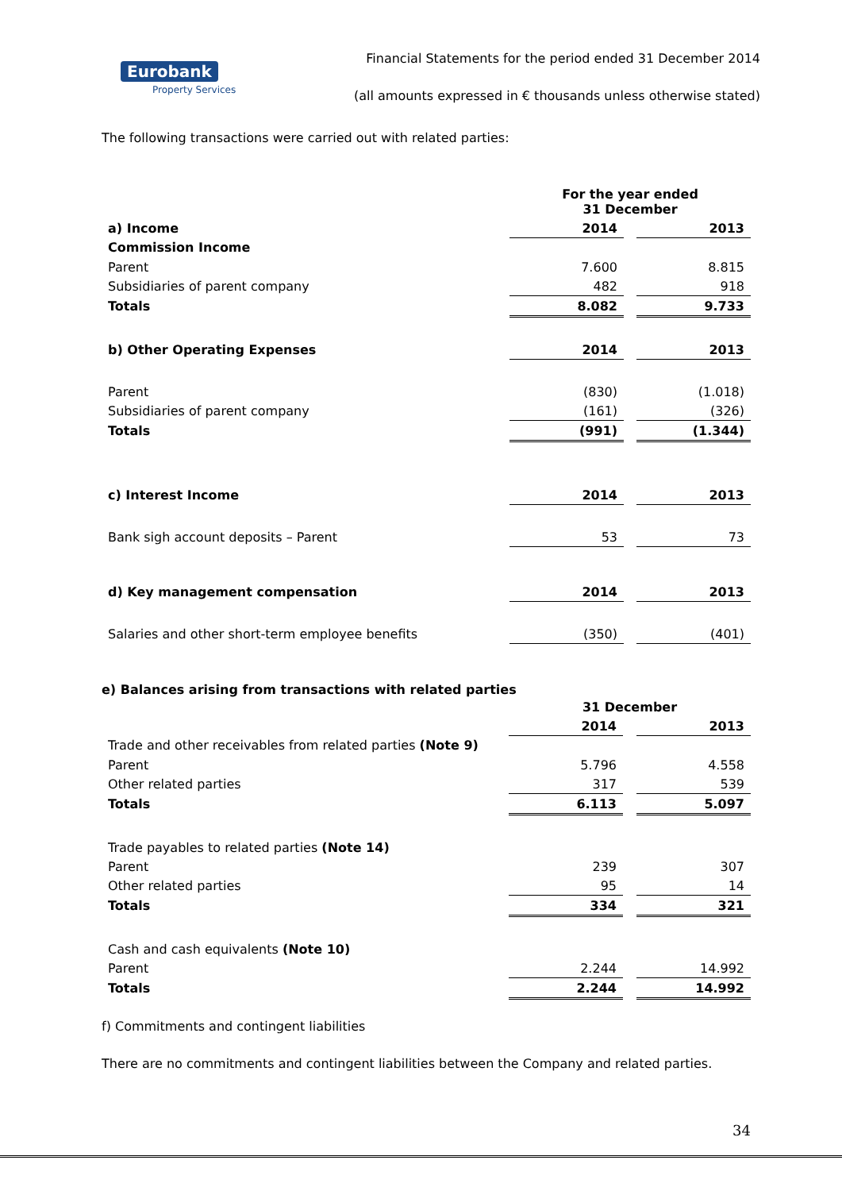Eurobank
Property Services
Financial Statements for the period ended 31 December 2014
(all amounts expressed in € thousands unless otherwise stated)
The following transactions were carried out with related parties:
| | For the year ended 31 December | | |
| a) Income | 2014 | | 2013 |
| Commission Income | | | |
| Parent | 7.600 | | 8.815 |
| Subsidiaries of parent company | 482 | | 918 |
| Totals | 8.082 | | 9.733 |
| b) Other Operating Expenses | 2014 | | 2013 |
| Parent | (830) | | (1.018) |
| Subsidiaries of parent company | (161) | | (326) |
| Totals | (991) | | (1.344) |
| c) Interest Income | 2014 | | 2013 |
| Bank sigh account deposits – Parent | 53 | | 73 |
| d) Key management compensation | 2014 | | 2013 |
| Salaries and other short-term employee benefits | (350) | | (401) |
e) Balances arising from transactions with related parties
| | 31 December | | |
| | 2014 | | 2013 |
| Trade and other receivables from related parties (Note 9) | | | |
| Parent | 5.796 | | 4.558 |
| Other related parties | 317 | | 539 |
| Totals | 6.113 | | 5.097 |
| Trade payables to related parties (Note 14) | | | |
| Parent | 239 | | 307 |
| Other related parties | 95 | | 14 |
| Totals | 334 | | 321 |
| Cash and cash equivalents (Note 10) | | | |
| Parent | 2.244 | | 14.992 |
| Totals | 2.244 | | 14.992 |
f) Commitments and contingent liabilities
There are no commitments and contingent liabilities between the Company and related parties.
34